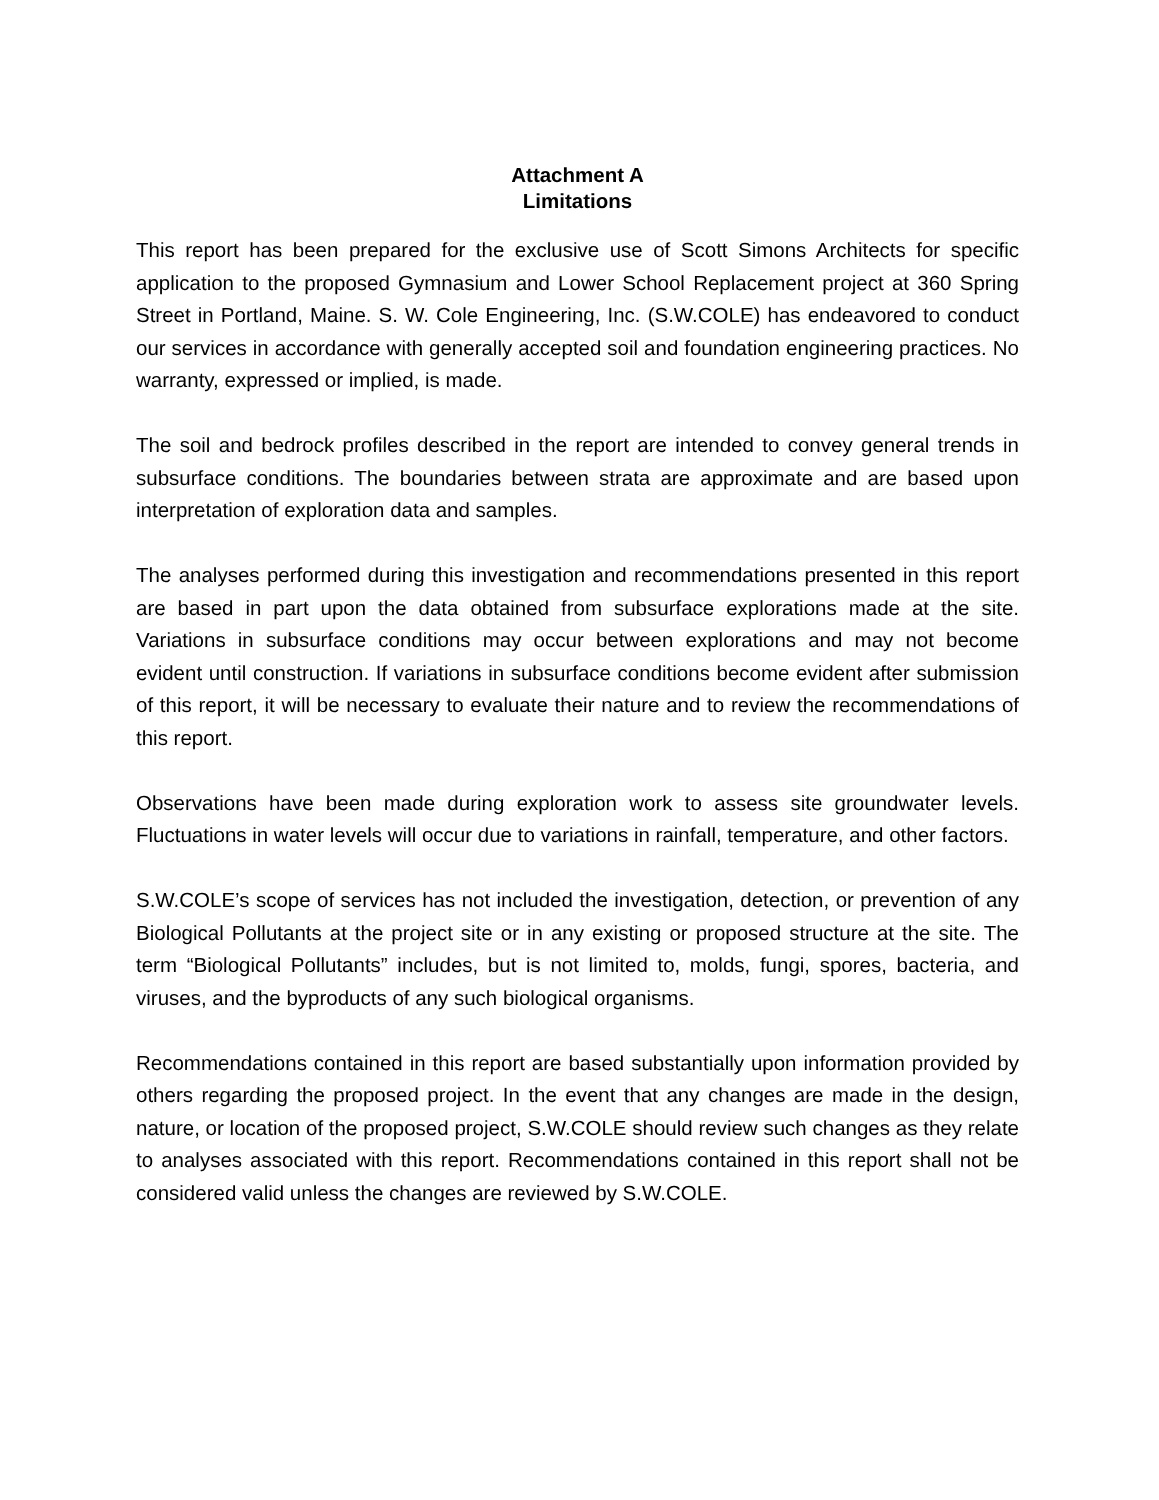Attachment A
Limitations
This report has been prepared for the exclusive use of Scott Simons Architects for specific application to the proposed Gymnasium and Lower School Replacement project at 360 Spring Street in Portland, Maine. S. W. Cole Engineering, Inc. (S.W.COLE) has endeavored to conduct our services in accordance with generally accepted soil and foundation engineering practices. No warranty, expressed or implied, is made.
The soil and bedrock profiles described in the report are intended to convey general trends in subsurface conditions. The boundaries between strata are approximate and are based upon interpretation of exploration data and samples.
The analyses performed during this investigation and recommendations presented in this report are based in part upon the data obtained from subsurface explorations made at the site. Variations in subsurface conditions may occur between explorations and may not become evident until construction. If variations in subsurface conditions become evident after submission of this report, it will be necessary to evaluate their nature and to review the recommendations of this report.
Observations have been made during exploration work to assess site groundwater levels. Fluctuations in water levels will occur due to variations in rainfall, temperature, and other factors.
S.W.COLE’s scope of services has not included the investigation, detection, or prevention of any Biological Pollutants at the project site or in any existing or proposed structure at the site. The term “Biological Pollutants” includes, but is not limited to, molds, fungi, spores, bacteria, and viruses, and the byproducts of any such biological organisms.
Recommendations contained in this report are based substantially upon information provided by others regarding the proposed project. In the event that any changes are made in the design, nature, or location of the proposed project, S.W.COLE should review such changes as they relate to analyses associated with this report. Recommendations contained in this report shall not be considered valid unless the changes are reviewed by S.W.COLE.